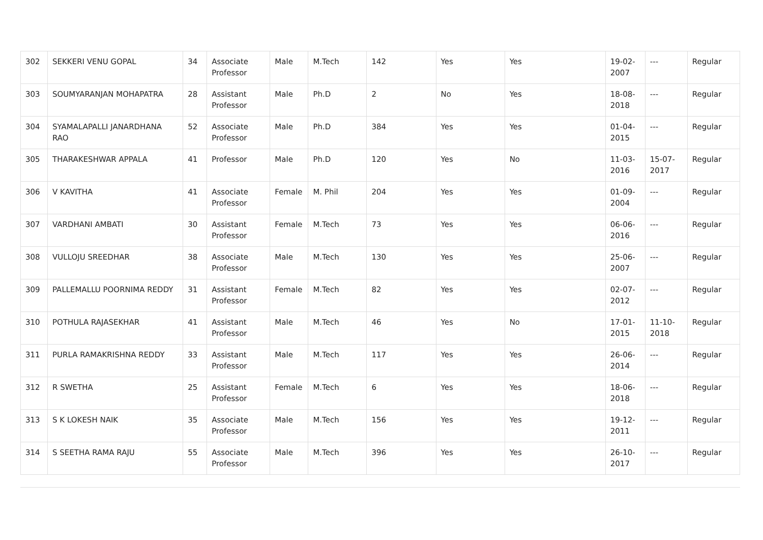| 302 | SEKKERI VENU GOPAL | 34 | Associate Professor | Male | M.Tech | 142 | Yes | Yes | 19-02-2007 | --- | Regular |
| 303 | SOUMYARANJAN MOHAPATRA | 28 | Assistant Professor | Male | Ph.D | 2 | No | Yes | 18-08-2018 | --- | Regular |
| 304 | SYAMALAPALLI JANARDHANA RAO | 52 | Associate Professor | Male | Ph.D | 384 | Yes | Yes | 01-04-2015 | --- | Regular |
| 305 | THARAKESHWAR APPALA | 41 | Professor | Male | Ph.D | 120 | Yes | No | 11-03-2016 | 15-07-2017 | Regular |
| 306 | V KAVITHA | 41 | Associate Professor | Female | M. Phil | 204 | Yes | Yes | 01-09-2004 | --- | Regular |
| 307 | VARDHANI AMBATI | 30 | Assistant Professor | Female | M.Tech | 73 | Yes | Yes | 06-06-2016 | --- | Regular |
| 308 | VULLOJU SREEDHAR | 38 | Associate Professor | Male | M.Tech | 130 | Yes | Yes | 25-06-2007 | --- | Regular |
| 309 | PALLEMALLU POORNIMA REDDY | 31 | Assistant Professor | Female | M.Tech | 82 | Yes | Yes | 02-07-2012 | --- | Regular |
| 310 | POTHULA RAJASEKHAR | 41 | Assistant Professor | Male | M.Tech | 46 | Yes | No | 17-01-2015 | 11-10-2018 | Regular |
| 311 | PURLA RAMAKRISHNA REDDY | 33 | Assistant Professor | Male | M.Tech | 117 | Yes | Yes | 26-06-2014 | --- | Regular |
| 312 | R SWETHA | 25 | Assistant Professor | Female | M.Tech | 6 | Yes | Yes | 18-06-2018 | --- | Regular |
| 313 | S K LOKESH NAIK | 35 | Associate Professor | Male | M.Tech | 156 | Yes | Yes | 19-12-2011 | --- | Regular |
| 314 | S SEETHA RAMA RAJU | 55 | Associate Professor | Male | M.Tech | 396 | Yes | Yes | 26-10-2017 | --- | Regular |